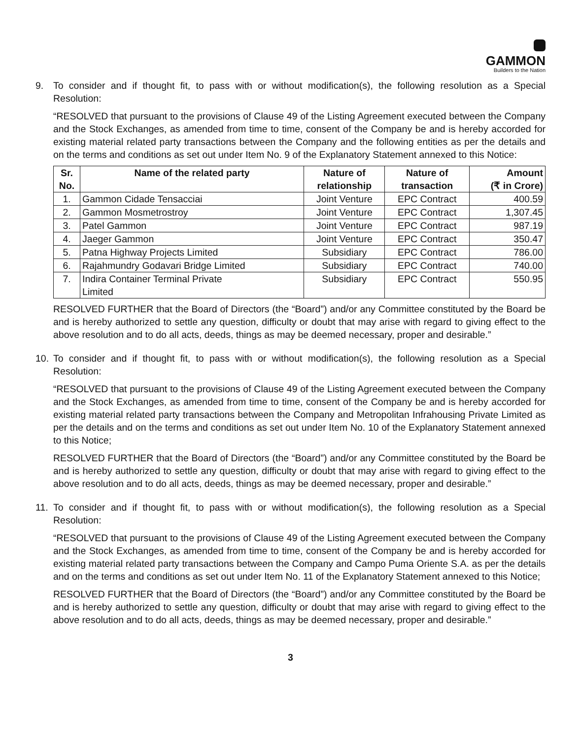GAMMON
Builders to the Nation
9. To consider and if thought fit, to pass with or without modification(s), the following resolution as a Special Resolution:
“RESOLVED that pursuant to the provisions of Clause 49 of the Listing Agreement executed between the Company and the Stock Exchanges, as amended from time to time, consent of the Company be and is hereby accorded for existing material related party transactions between the Company and the following entities as per the details and on the terms and conditions as set out under Item No. 9 of the Explanatory Statement annexed to this Notice:
| Sr. No. | Name of the related party | Nature of relationship | Nature of transaction | Amount (₹ in Crore) |
| --- | --- | --- | --- | --- |
| 1. | Gammon Cidade Tensacciai | Joint Venture | EPC Contract | 400.59 |
| 2. | Gammon Mosmetrostroy | Joint Venture | EPC Contract | 1,307.45 |
| 3. | Patel Gammon | Joint Venture | EPC Contract | 987.19 |
| 4. | Jaeger Gammon | Joint Venture | EPC Contract | 350.47 |
| 5. | Patna Highway Projects Limited | Subsidiary | EPC Contract | 786.00 |
| 6. | Rajahmundry Godavari Bridge Limited | Subsidiary | EPC Contract | 740.00 |
| 7. | Indira Container Terminal Private Limited | Subsidiary | EPC Contract | 550.95 |
RESOLVED FURTHER that the Board of Directors (the “Board”) and/or any Committee constituted by the Board be and is hereby authorized to settle any question, difficulty or doubt that may arise with regard to giving effect to the above resolution and to do all acts, deeds, things as may be deemed necessary, proper and desirable.”
10. To consider and if thought fit, to pass with or without modification(s), the following resolution as a Special Resolution:
“RESOLVED that pursuant to the provisions of Clause 49 of the Listing Agreement executed between the Company and the Stock Exchanges, as amended from time to time, consent of the Company be and is hereby accorded for existing material related party transactions between the Company and Metropolitan Infrahousing Private Limited as per the details and on the terms and conditions as set out under Item No. 10 of the Explanatory Statement annexed to this Notice;
RESOLVED FURTHER that the Board of Directors (the “Board”) and/or any Committee constituted by the Board be and is hereby authorized to settle any question, difficulty or doubt that may arise with regard to giving effect to the above resolution and to do all acts, deeds, things as may be deemed necessary, proper and desirable.”
11. To consider and if thought fit, to pass with or without modification(s), the following resolution as a Special Resolution:
“RESOLVED that pursuant to the provisions of Clause 49 of the Listing Agreement executed between the Company and the Stock Exchanges, as amended from time to time, consent of the Company be and is hereby accorded for existing material related party transactions between the Company and Campo Puma Oriente S.A. as per the details and on the terms and conditions as set out under Item No. 11 of the Explanatory Statement annexed to this Notice;
RESOLVED FURTHER that the Board of Directors (the “Board”) and/or any Committee constituted by the Board be and is hereby authorized to settle any question, difficulty or doubt that may arise with regard to giving effect to the above resolution and to do all acts, deeds, things as may be deemed necessary, proper and desirable.”
3